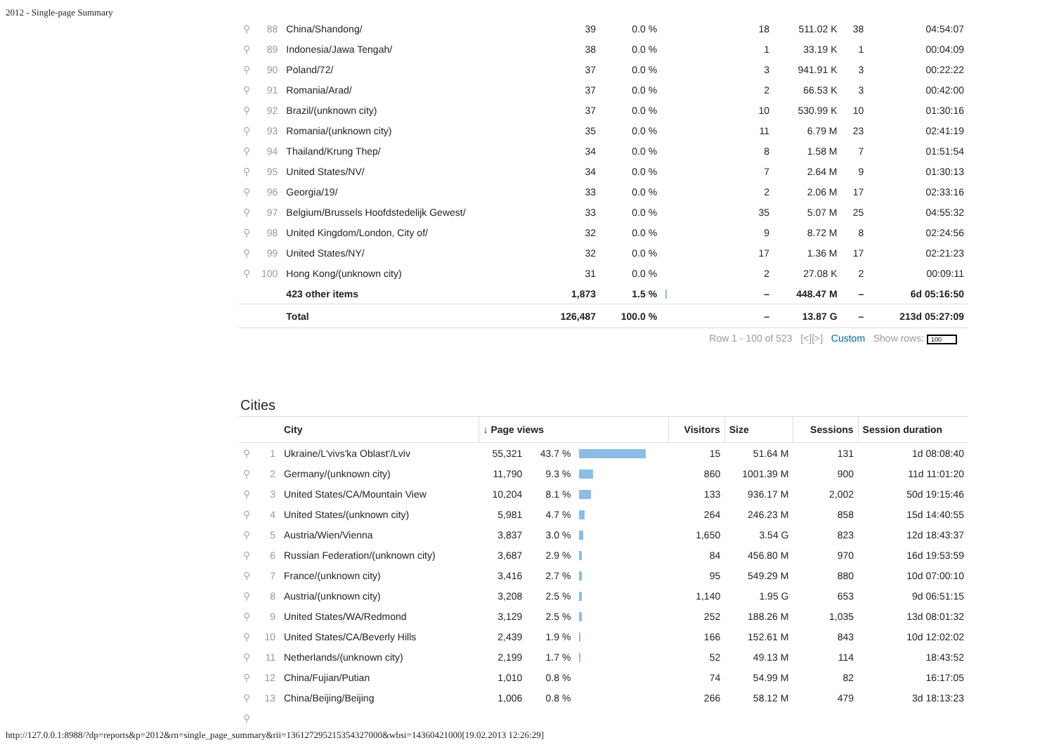2012 - Single-page Summary
| ⚲ | 88 | China/Shandong/ | 39 | 0.0 % | | 18 | 511.02 K | 38 | 04:54:07 |
| ⚲ | 89 | Indonesia/Jawa Tengah/ | 38 | 0.0 % | | 1 | 33.19 K | 1 | 00:04:09 |
| ⚲ | 90 | Poland/72/ | 37 | 0.0 % | | 3 | 941.91 K | 3 | 00:22:22 |
| ⚲ | 91 | Romania/Arad/ | 37 | 0.0 % | | 2 | 66.53 K | 3 | 00:42:00 |
| ⚲ | 92 | Brazil/(unknown city) | 37 | 0.0 % | | 10 | 530.99 K | 10 | 01:30:16 |
| ⚲ | 93 | Romania/(unknown city) | 35 | 0.0 % | | 11 | 6.79 M | 23 | 02:41:19 |
| ⚲ | 94 | Thailand/Krung Thep/ | 34 | 0.0 % | | 8 | 1.58 M | 7 | 01:51:54 |
| ⚲ | 95 | United States/NV/ | 34 | 0.0 % | | 7 | 2.64 M | 9 | 01:30:13 |
| ⚲ | 96 | Georgia/19/ | 33 | 0.0 % | | 2 | 2.06 M | 17 | 02:33:16 |
| ⚲ | 97 | Belgium/Brussels Hoofdstedelijk Gewest/ | 33 | 0.0 % | | 35 | 5.07 M | 25 | 04:55:32 |
| ⚲ | 98 | United Kingdom/London, City of/ | 32 | 0.0 % | | 9 | 8.72 M | 8 | 02:24:56 |
| ⚲ | 99 | United States/NY/ | 32 | 0.0 % | | 17 | 1.36 M | 17 | 02:21:23 |
| ⚲ | 100 | Hong Kong/(unknown city) | 31 | 0.0 % | | 2 | 27.08 K | 2 | 00:09:11 |
| | | 423 other items | 1,873 | 1.5 % | | – | 448.47 M | – | 6d 05:16:50 |
| | | Total | 126,487 | 100.0 % | | – | 13.87 G | – | 213d 05:27:09 |
Row 1 - 100 of 523 [<][>] Custom Show rows: 100
Cities
| | | City | ↓ Page views | | | Visitors | Size | Sessions | Session duration |
| --- | --- | --- | --- | --- | --- | --- | --- | --- | --- |
| ⚲ | 1 | Ukraine/L'vivs'ka Oblast'/Lviv | 55,321 | 43.7 % | | 15 | 51.64 M | 131 | 1d 08:08:40 |
| ⚲ | 2 | Germany/(unknown city) | 11,790 | 9.3 % | | 860 | 1001.39 M | 900 | 11d 11:01:20 |
| ⚲ | 3 | United States/CA/Mountain View | 10,204 | 8.1 % | | 133 | 936.17 M | 2,002 | 50d 19:15:46 |
| ⚲ | 4 | United States/(unknown city) | 5,981 | 4.7 % | | 264 | 246.23 M | 858 | 15d 14:40:55 |
| ⚲ | 5 | Austria/Wien/Vienna | 3,837 | 3.0 % | | 1,650 | 3.54 G | 823 | 12d 18:43:37 |
| ⚲ | 6 | Russian Federation/(unknown city) | 3,687 | 2.9 % | | 84 | 456.80 M | 970 | 16d 19:53:59 |
| ⚲ | 7 | France/(unknown city) | 3,416 | 2.7 % | | 95 | 549.29 M | 880 | 10d 07:00:10 |
| ⚲ | 8 | Austria/(unknown city) | 3,208 | 2.5 % | | 1,140 | 1.95 G | 653 | 9d 06:51:15 |
| ⚲ | 9 | United States/WA/Redmond | 3,129 | 2.5 % | | 252 | 188.26 M | 1,035 | 13d 08:01:32 |
| ⚲ | 10 | United States/CA/Beverly Hills | 2,439 | 1.9 % | | 166 | 152.61 M | 843 | 10d 12:02:02 |
| ⚲ | 11 | Netherlands/(unknown city) | 2,199 | 1.7 % | | 52 | 49.13 M | 114 | 18:43:52 |
| ⚲ | 12 | China/Fujian/Putian | 1,010 | 0.8 % | | 74 | 54.99 M | 82 | 16:17:05 |
| ⚲ | 13 | China/Beijing/Beijing | 1,006 | 0.8 % | | 266 | 58.12 M | 479 | 3d 18:13:23 |
| ⚲ | | | | | | | | | |
http://127.0.0.1:8988/?dp=reports&p=2012&rn=single_page_summary&rii=1361272952153543270​00&wbsi=14360421000[19.02.2013 12:26:29]